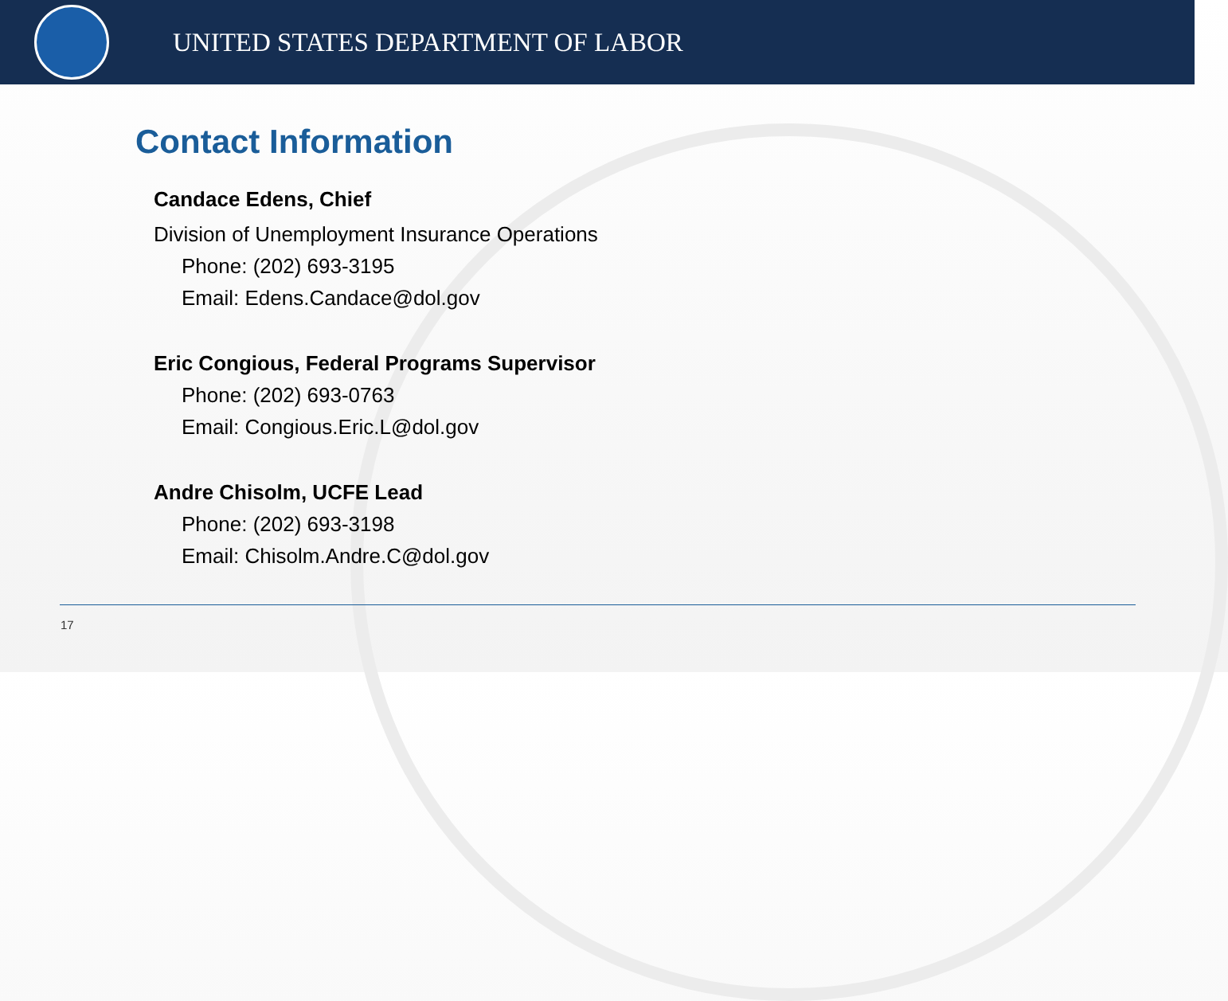UNITED STATES DEPARTMENT OF LABOR
Contact Information
Candace Edens, Chief
Division of Unemployment Insurance Operations
Phone: (202) 693-3195
Email: Edens.Candace@dol.gov
Eric Congious, Federal Programs Supervisor
Phone: (202) 693-0763
Email: Congious.Eric.L@dol.gov
Andre Chisolm, UCFE Lead
Phone: (202) 693-3198
Email: Chisolm.Andre.C@dol.gov
17